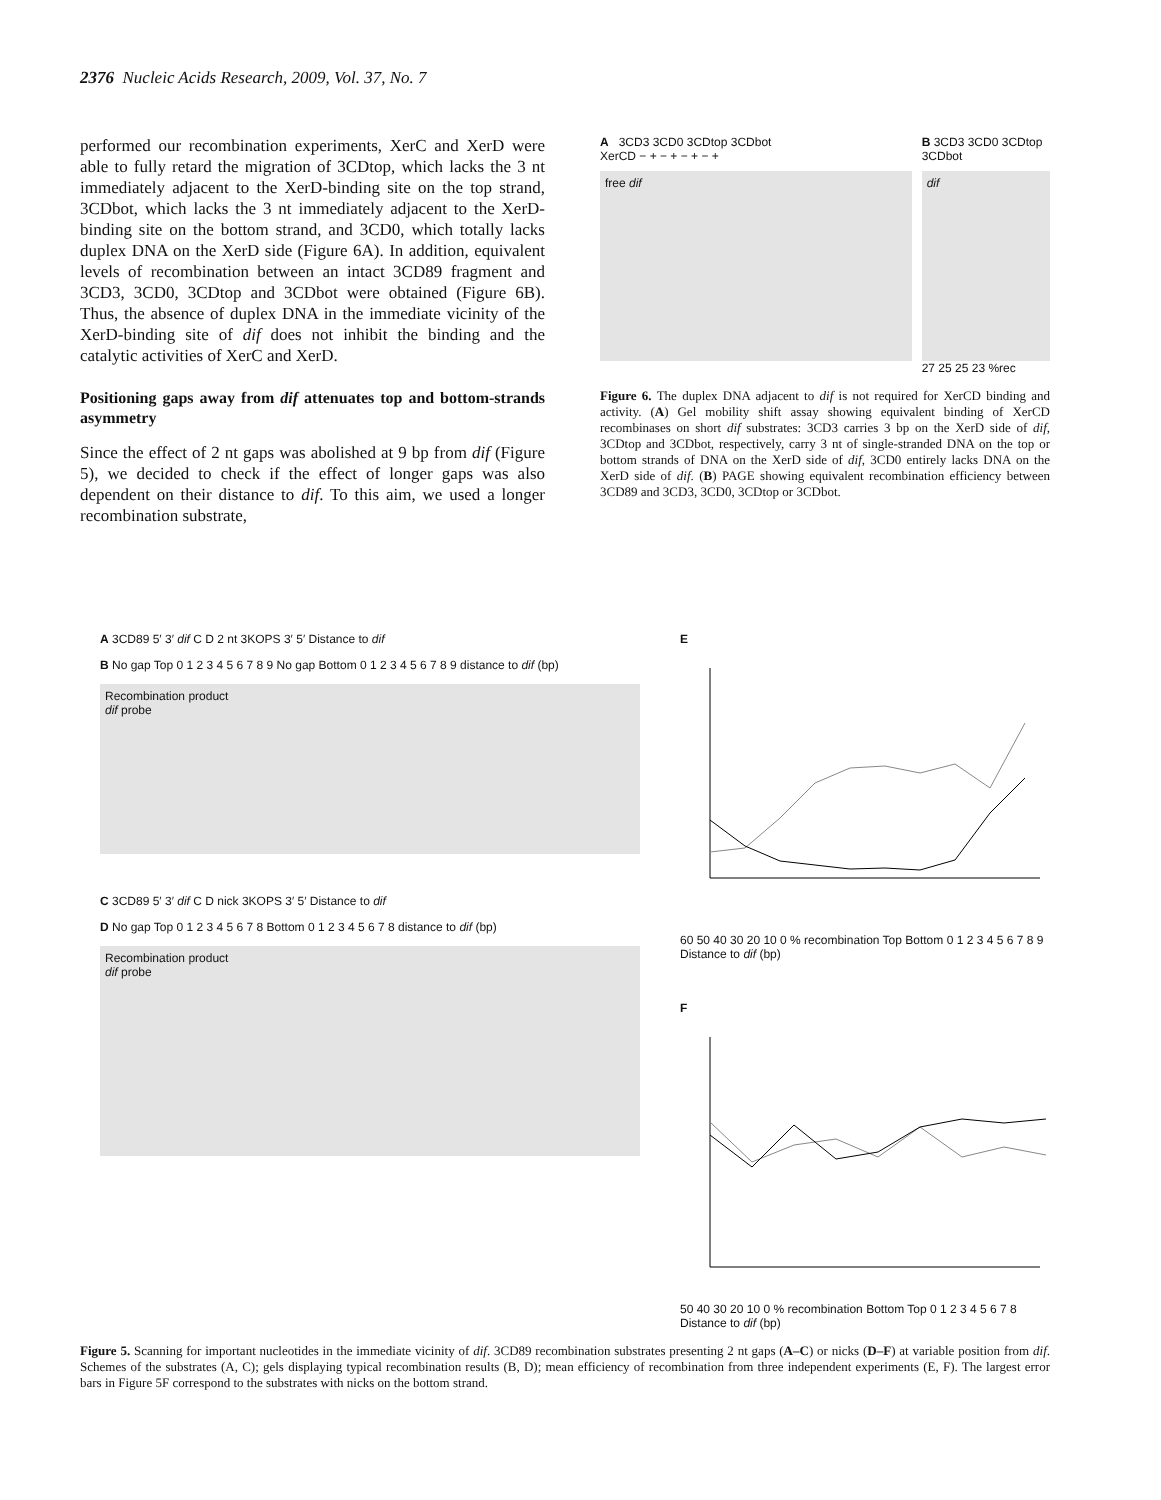2376 Nucleic Acids Research, 2009, Vol. 37, No. 7
performed our recombination experiments, XerC and XerD were able to fully retard the migration of 3CDtop, which lacks the 3 nt immediately adjacent to the XerD-binding site on the top strand, 3CDbot, which lacks the 3 nt immediately adjacent to the XerD-binding site on the bottom strand, and 3CD0, which totally lacks duplex DNA on the XerD side (Figure 6A). In addition, equivalent levels of recombination between an intact 3CD89 fragment and 3CD3, 3CD0, 3CDtop and 3CDbot were obtained (Figure 6B). Thus, the absence of duplex DNA in the immediate vicinity of the XerD-binding site of dif does not inhibit the binding and the catalytic activities of XerC and XerD.
Positioning gaps away from dif attenuates top and bottom-strands asymmetry
Since the effect of 2 nt gaps was abolished at 9 bp from dif (Figure 5), we decided to check if the effect of longer gaps was also dependent on their distance to dif. To this aim, we used a longer recombination substrate,
A 3CD3 3CD0 3CDtop 3CDbot
XerCD − + − + − + − +
free dif
B 3CD3 3CD0 3CDtop 3CDbot
dif
27 25 25 23 %rec
Figure 6. The duplex DNA adjacent to dif is not required for XerCD binding and activity. (A) Gel mobility shift assay showing equivalent binding of XerCD recombinases on short dif substrates: 3CD3 carries 3 bp on the XerD side of dif, 3CDtop and 3CDbot, respectively, carry 3 nt of single-stranded DNA on the top or bottom strands of DNA on the XerD side of dif, 3CD0 entirely lacks DNA on the XerD side of dif. (B) PAGE showing equivalent recombination efficiency between 3CD89 and 3CD3, 3CD0, 3CDtop or 3CDbot.
A 3CD89 5′ 3′ dif C D 2 nt 3KOPS 3′ 5′ Distance to dif
B No gap Top 0 1 2 3 4 5 6 7 8 9 No gap Bottom 0 1 2 3 4 5 6 7 8 9 distance to dif (bp)
Recombination product
dif probe
C 3CD89 5′ 3′ dif C D nick 3KOPS 3′ 5′ Distance to dif
D No gap Top 0 1 2 3 4 5 6 7 8 Bottom 0 1 2 3 4 5 6 7 8 distance to dif (bp)
Recombination product
dif probe
E
60 50 40 30 20 10 0 % recombination Top Bottom 0 1 2 3 4 5 6 7 8 9 Distance to dif (bp)
F
50 40 30 20 10 0 % recombination Bottom Top 0 1 2 3 4 5 6 7 8 Distance to dif (bp)
Figure 5. Scanning for important nucleotides in the immediate vicinity of dif. 3CD89 recombination substrates presenting 2 nt gaps (A–C) or nicks (D–F) at variable position from dif. Schemes of the substrates (A, C); gels displaying typical recombination results (B, D); mean efficiency of recombination from three independent experiments (E, F). The largest error bars in Figure 5F correspond to the substrates with nicks on the bottom strand.